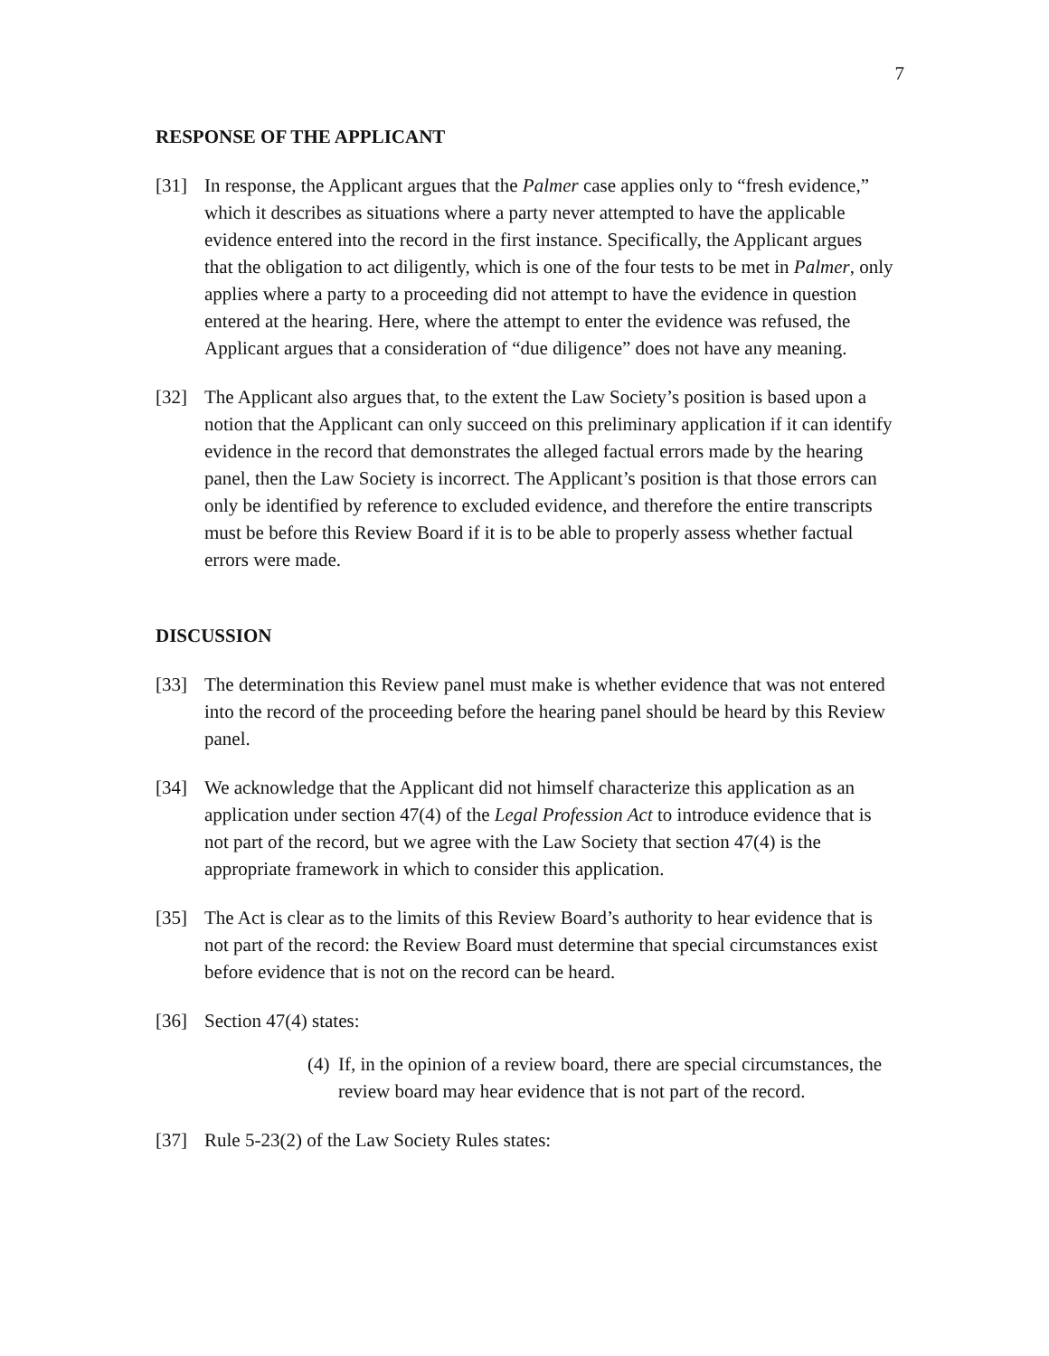7
RESPONSE OF THE APPLICANT
[31] In response, the Applicant argues that the Palmer case applies only to “fresh evidence,” which it describes as situations where a party never attempted to have the applicable evidence entered into the record in the first instance. Specifically, the Applicant argues that the obligation to act diligently, which is one of the four tests to be met in Palmer, only applies where a party to a proceeding did not attempt to have the evidence in question entered at the hearing. Here, where the attempt to enter the evidence was refused, the Applicant argues that a consideration of “due diligence” does not have any meaning.
[32] The Applicant also argues that, to the extent the Law Society’s position is based upon a notion that the Applicant can only succeed on this preliminary application if it can identify evidence in the record that demonstrates the alleged factual errors made by the hearing panel, then the Law Society is incorrect. The Applicant’s position is that those errors can only be identified by reference to excluded evidence, and therefore the entire transcripts must be before this Review Board if it is to be able to properly assess whether factual errors were made.
DISCUSSION
[33] The determination this Review panel must make is whether evidence that was not entered into the record of the proceeding before the hearing panel should be heard by this Review panel.
[34] We acknowledge that the Applicant did not himself characterize this application as an application under section 47(4) of the Legal Profession Act to introduce evidence that is not part of the record, but we agree with the Law Society that section 47(4) is the appropriate framework in which to consider this application.
[35] The Act is clear as to the limits of this Review Board’s authority to hear evidence that is not part of the record: the Review Board must determine that special circumstances exist before evidence that is not on the record can be heard.
[36] Section 47(4) states:
(4) If, in the opinion of a review board, there are special circumstances, the review board may hear evidence that is not part of the record.
[37] Rule 5-23(2) of the Law Society Rules states: